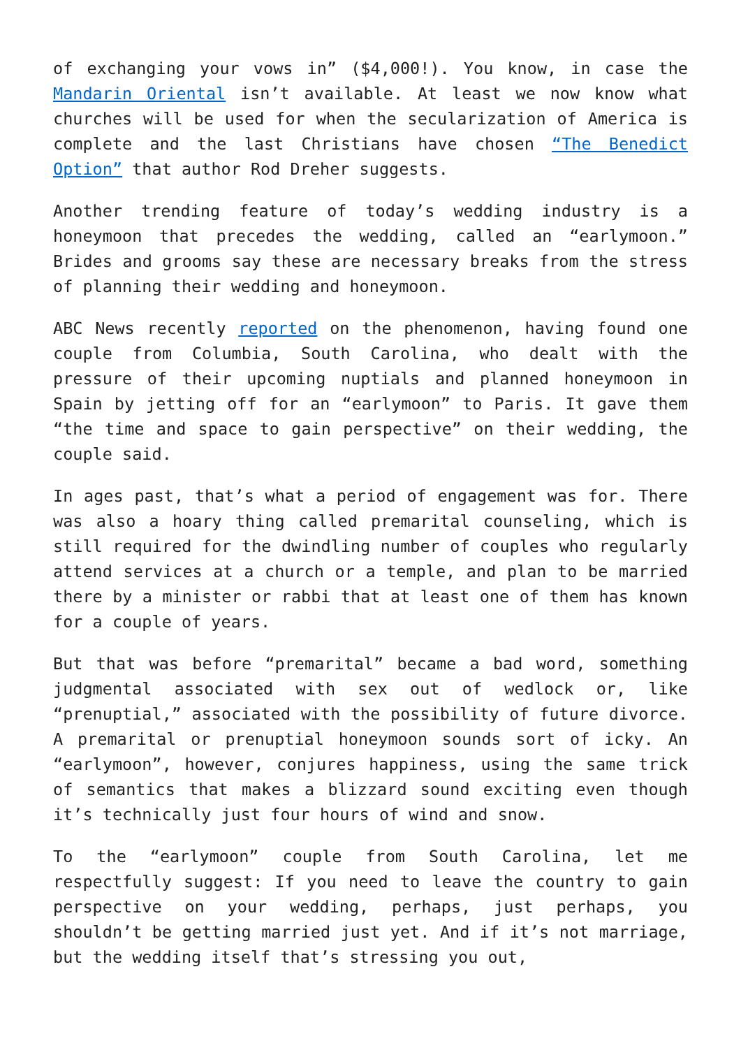of exchanging your vows in” ($4,000!). You know, in case the Mandarin Oriental isn’t available. At least we now know what churches will be used for when the secularization of America is complete and the last Christians have chosen “The Benedict Option” that author Rod Dreher suggests.
Another trending feature of today’s wedding industry is a honeymoon that precedes the wedding, called an “earlymoon.” Brides and grooms say these are necessary breaks from the stress of planning their wedding and honeymoon.
ABC News recently reported on the phenomenon, having found one couple from Columbia, South Carolina, who dealt with the pressure of their upcoming nuptials and planned honeymoon in Spain by jetting off for an “earlymoon” to Paris. It gave them “the time and space to gain perspective” on their wedding, the couple said.
In ages past, that’s what a period of engagement was for. There was also a hoary thing called premarital counseling, which is still required for the dwindling number of couples who regularly attend services at a church or a temple, and plan to be married there by a minister or rabbi that at least one of them has known for a couple of years.
But that was before “premarital” became a bad word, something judgmental associated with sex out of wedlock or, like “prenuptial,” associated with the possibility of future divorce. A premarital or prenuptial honeymoon sounds sort of icky. An “earlymoon”, however, conjures happiness, using the same trick of semantics that makes a blizzard sound exciting even though it’s technically just four hours of wind and snow.
To the “earlymoon” couple from South Carolina, let me respectfully suggest: If you need to leave the country to gain perspective on your wedding, perhaps, just perhaps, you shouldn’t be getting married just yet. And if it’s not marriage, but the wedding itself that’s stressing you out,